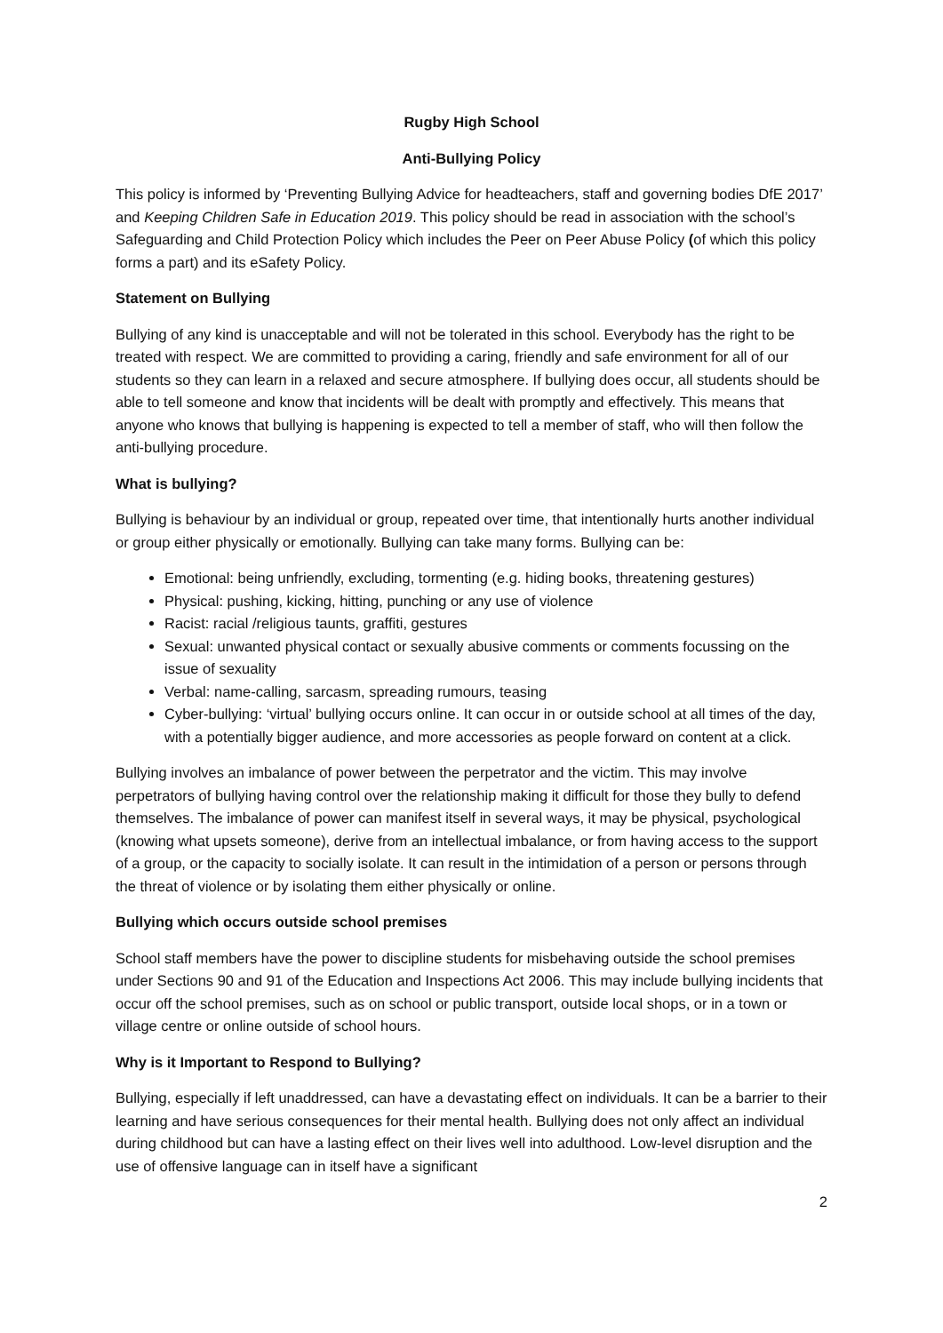Rugby High School
Anti-Bullying Policy
This policy is informed by ‘Preventing Bullying Advice for headteachers, staff and governing bodies DfE 2017’ and Keeping Children Safe in Education 2019. This policy should be read in association with the school’s Safeguarding and Child Protection Policy which includes the Peer on Peer Abuse Policy (of which this policy forms a part) and its eSafety Policy.
Statement on Bullying
Bullying of any kind is unacceptable and will not be tolerated in this school. Everybody has the right to be treated with respect. We are committed to providing a caring, friendly and safe environment for all of our students so they can learn in a relaxed and secure atmosphere. If bullying does occur, all students should be able to tell someone and know that incidents will be dealt with promptly and effectively. This means that anyone who knows that bullying is happening is expected to tell a member of staff, who will then follow the anti-bullying procedure.
What is bullying?
Bullying is behaviour by an individual or group, repeated over time, that intentionally hurts another individual or group either physically or emotionally. Bullying can take many forms. Bullying can be:
Emotional: being unfriendly, excluding, tormenting (e.g. hiding books, threatening gestures)
Physical: pushing, kicking, hitting, punching or any use of violence
Racist: racial /religious taunts, graffiti, gestures
Sexual: unwanted physical contact or sexually abusive comments or comments focussing on the issue of sexuality
Verbal: name-calling, sarcasm, spreading rumours, teasing
Cyber-bullying: ‘virtual’ bullying occurs online. It can occur in or outside school at all times of the day, with a potentially bigger audience, and more accessories as people forward on content at a click.
Bullying involves an imbalance of power between the perpetrator and the victim. This may involve perpetrators of bullying having control over the relationship making it difficult for those they bully to defend themselves. The imbalance of power can manifest itself in several ways, it may be physical, psychological (knowing what upsets someone), derive from an intellectual imbalance, or from having access to the support of a group, or the capacity to socially isolate. It can result in the intimidation of a person or persons through the threat of violence or by isolating them either physically or online.
Bullying which occurs outside school premises
School staff members have the power to discipline students for misbehaving outside the school premises under Sections 90 and 91 of the Education and Inspections Act 2006. This may include bullying incidents that occur off the school premises, such as on school or public transport, outside local shops, or in a town or village centre or online outside of school hours.
Why is it Important to Respond to Bullying?
Bullying, especially if left unaddressed, can have a devastating effect on individuals. It can be a barrier to their learning and have serious consequences for their mental health. Bullying does not only affect an individual during childhood but can have a lasting effect on their lives well into adulthood. Low-level disruption and the use of offensive language can in itself have a significant
2